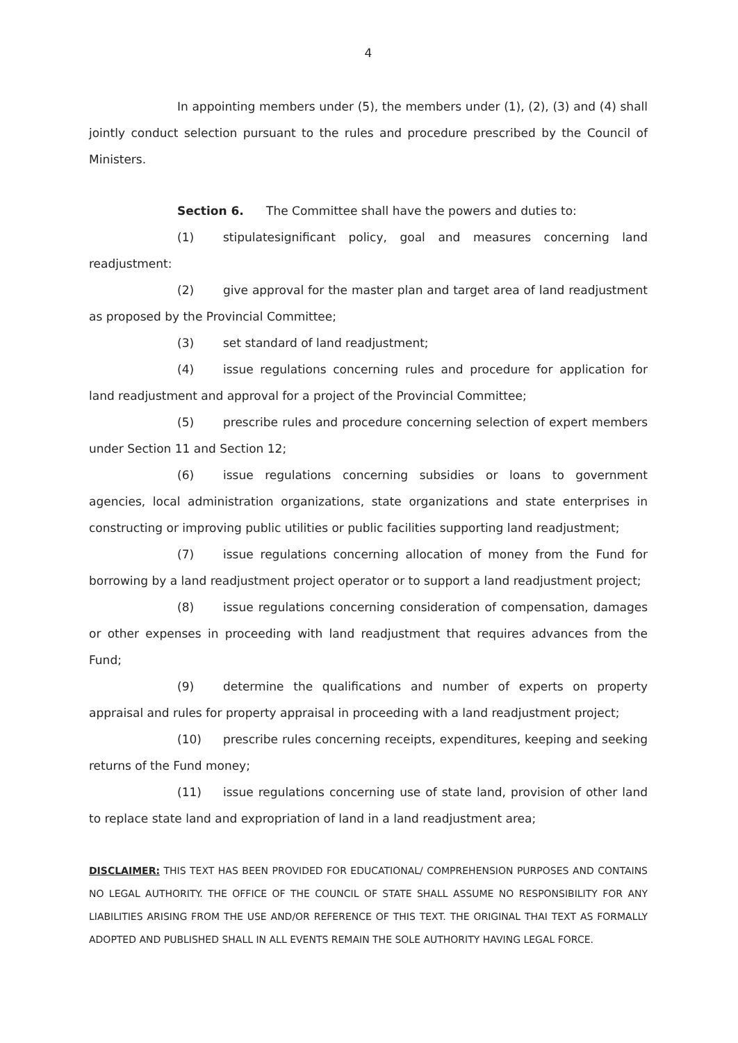4
In appointing members under (5), the members under (1), (2), (3) and (4) shall jointly conduct selection pursuant to the rules and procedure prescribed by the Council of Ministers.
Section 6. The Committee shall have the powers and duties to:
(1) stipulatesignificant policy, goal and measures concerning land readjustment:
(2) give approval for the master plan and target area of land readjustment as proposed by the Provincial Committee;
(3) set standard of land readjustment;
(4) issue regulations concerning rules and procedure for application for land readjustment and approval for a project of the Provincial Committee;
(5) prescribe rules and procedure concerning selection of expert members under Section 11 and Section 12;
(6) issue regulations concerning subsidies or loans to government agencies, local administration organizations, state organizations and state enterprises in constructing or improving public utilities or public facilities supporting land readjustment;
(7) issue regulations concerning allocation of money from the Fund for borrowing by a land readjustment project operator or to support a land readjustment project;
(8) issue regulations concerning consideration of compensation, damages or other expenses in proceeding with land readjustment that requires advances from the Fund;
(9) determine the qualifications and number of experts on property appraisal and rules for property appraisal in proceeding with a land readjustment project;
(10) prescribe rules concerning receipts, expenditures, keeping and seeking returns of the Fund money;
(11) issue regulations concerning use of state land, provision of other land to replace state land and expropriation of land in a land readjustment area;
DISCLAIMER: THIS TEXT HAS BEEN PROVIDED FOR EDUCATIONAL/ COMPREHENSION PURPOSES AND CONTAINS NO LEGAL AUTHORITY. THE OFFICE OF THE COUNCIL OF STATE SHALL ASSUME NO RESPONSIBILITY FOR ANY LIABILITIES ARISING FROM THE USE AND/OR REFERENCE OF THIS TEXT. THE ORIGINAL THAI TEXT AS FORMALLY ADOPTED AND PUBLISHED SHALL IN ALL EVENTS REMAIN THE SOLE AUTHORITY HAVING LEGAL FORCE.